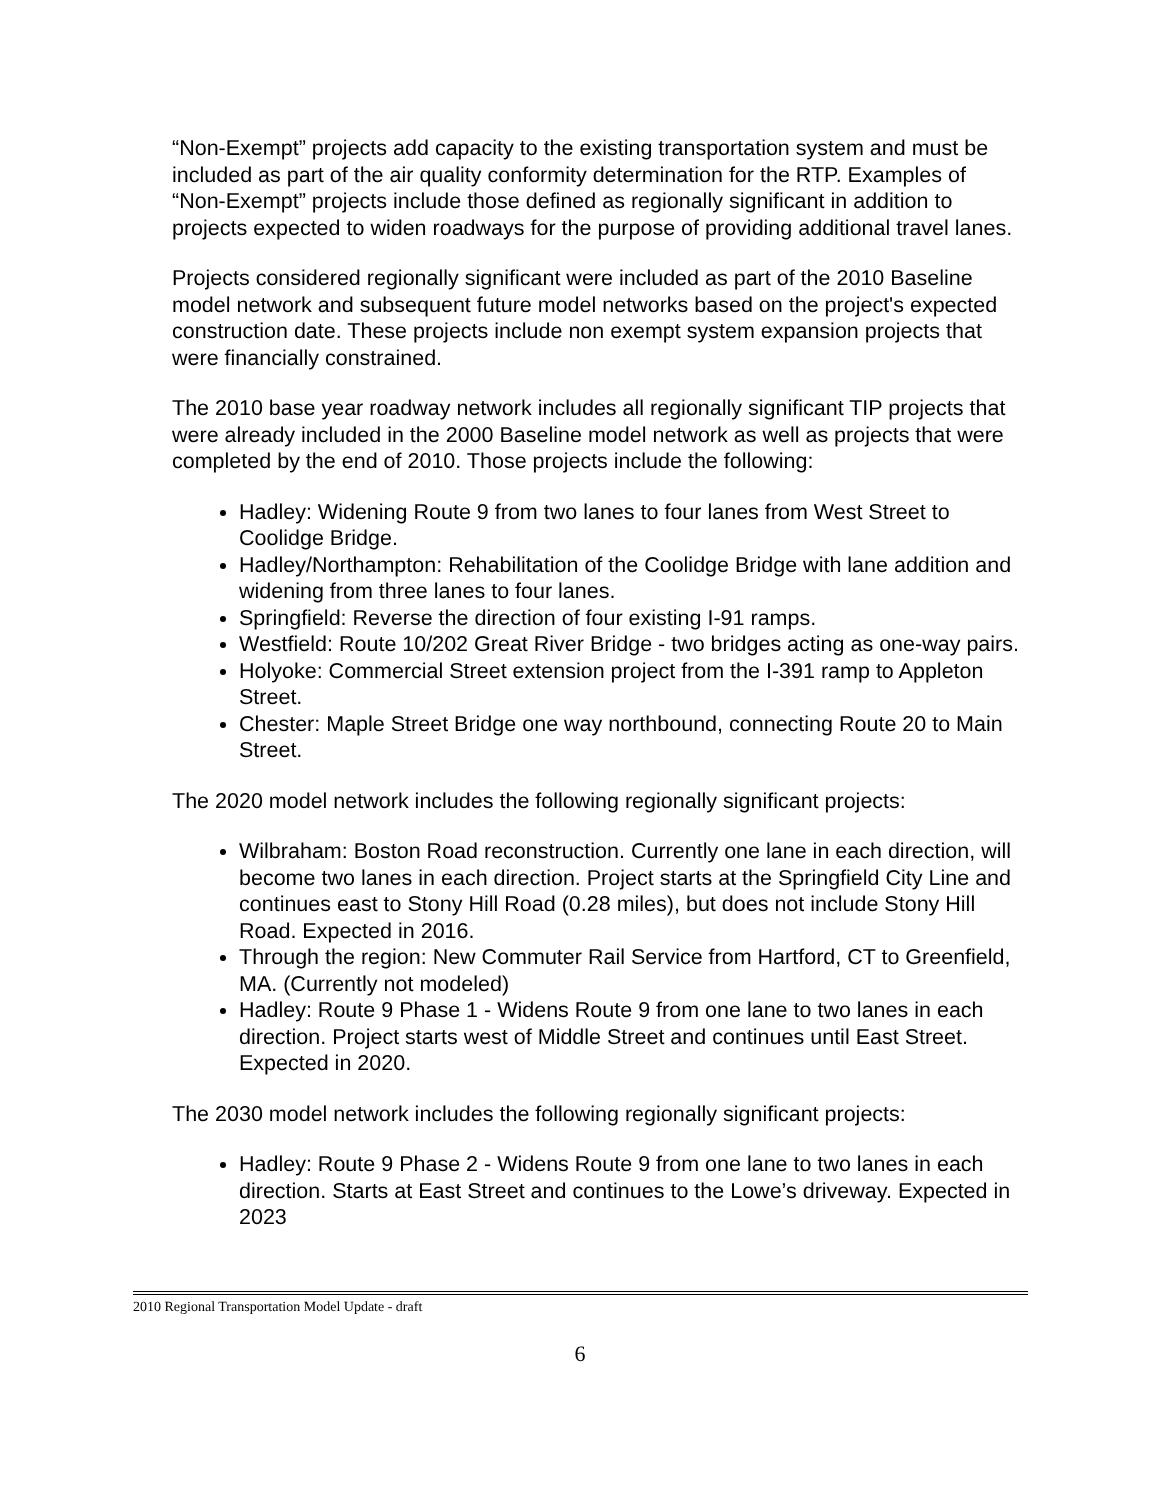“Non-Exempt” projects add capacity to the existing transportation system and must be included as part of the air quality conformity determination for the RTP. Examples of “Non-Exempt” projects include those defined as regionally significant in addition to projects expected to widen roadways for the purpose of providing additional travel lanes.
Projects considered regionally significant were included as part of the 2010 Baseline model network and subsequent future model networks based on the project's expected construction date. These projects include non exempt system expansion projects that were financially constrained.
The 2010 base year roadway network includes all regionally significant TIP projects that were already included in the 2000 Baseline model network as well as projects that were completed by the end of 2010. Those projects include the following:
Hadley: Widening Route 9 from two lanes to four lanes from West Street to Coolidge Bridge.
Hadley/Northampton: Rehabilitation of the Coolidge Bridge with lane addition and widening from three lanes to four lanes.
Springfield: Reverse the direction of four existing I-91 ramps.
Westfield: Route 10/202 Great River Bridge - two bridges acting as one-way pairs.
Holyoke: Commercial Street extension project from the I-391 ramp to Appleton Street.
Chester: Maple Street Bridge one way northbound, connecting Route 20 to Main Street.
The 2020 model network includes the following regionally significant projects:
Wilbraham: Boston Road reconstruction. Currently one lane in each direction, will become two lanes in each direction. Project starts at the Springfield City Line and continues east to Stony Hill Road (0.28 miles), but does not include Stony Hill Road. Expected in 2016.
Through the region: New Commuter Rail Service from Hartford, CT to Greenfield, MA. (Currently not modeled)
Hadley: Route 9 Phase 1 - Widens Route 9 from one lane to two lanes in each direction. Project starts west of Middle Street and continues until East Street. Expected in 2020.
The 2030 model network includes the following regionally significant projects:
Hadley: Route 9 Phase 2 - Widens Route 9 from one lane to two lanes in each direction. Starts at East Street and continues to the Lowe’s driveway. Expected in 2023
2010 Regional Transportation Model Update - draft
6